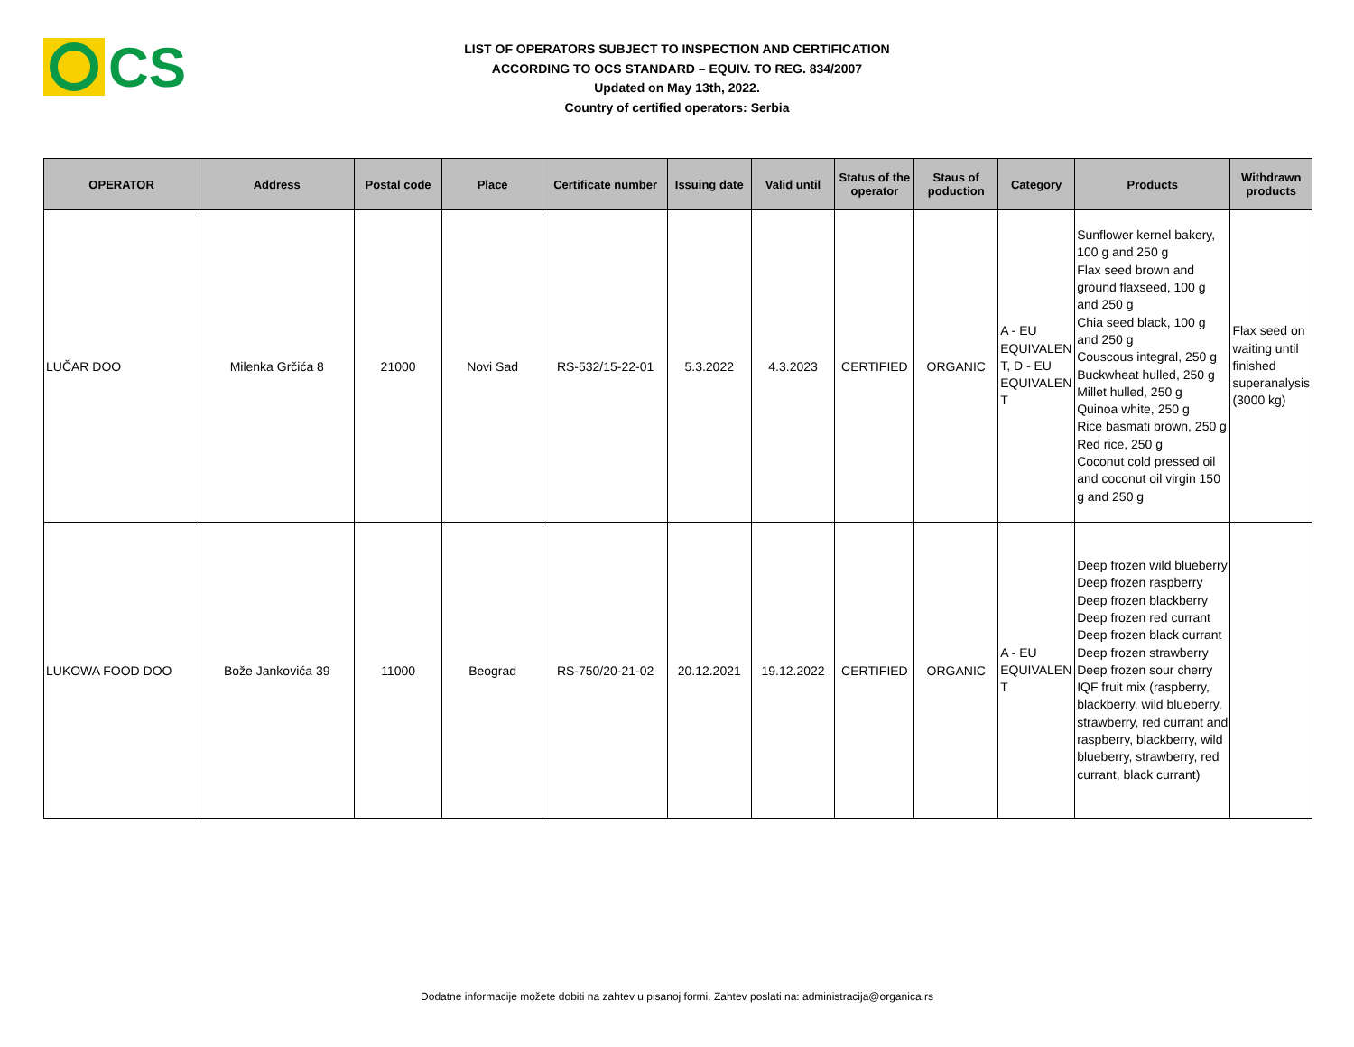CS
LIST OF OPERATORS SUBJECT TO INSPECTION AND CERTIFICATION
ACCORDING TO OCS STANDARD – EQUIV. TO REG. 834/2007
Updated on May 13th, 2022.
Country of certified operators: Serbia
| OPERATOR | Address | Postal code | Place | Certificate number | Issuing date | Valid until | Status of the operator | Staus of poduction | Category | Products | Withdrawn products |
| --- | --- | --- | --- | --- | --- | --- | --- | --- | --- | --- | --- |
| LUČAR DOO | Milenka Grčića 8 | 21000 | Novi Sad | RS-532/15-22-01 | 5.3.2022 | 4.3.2023 | CERTIFIED | ORGANIC | A - EU EQUIVALEN T, D - EU EQUIVALEN T | Sunflower kernel bakery, 100 g and 250 g Flax seed brown and ground flaxseed, 100 g and 250 g Chia seed black, 100 g and 250 g Couscous integral, 250 g Buckwheat hulled, 250 g Millet hulled, 250 g Quinoa white, 250 g Rice basmati brown, 250 g Red rice, 250 g Coconut cold pressed oil and coconut oil virgin 150 g and 250 g | Flax seed on waiting until finished superanalysis (3000 kg) |
| LUKOWA FOOD DOO | Bože Jankovića 39 | 11000 | Beograd | RS-750/20-21-02 | 20.12.2021 | 19.12.2022 | CERTIFIED | ORGANIC | A - EU EQUIVALEN T | Deep frozen wild blueberry Deep frozen raspberry Deep frozen blackberry Deep frozen red currant Deep frozen black currant Deep frozen strawberry Deep frozen sour cherry IQF fruit mix (raspberry, blackberry, wild blueberry, strawberry, red currant and raspberry, blackberry, wild blueberry, strawberry, red currant, black currant) | |
Dodatne informacije možete dobiti na zahtev u pisanoj formi. Zahtev poslati na: administracija@organica.rs